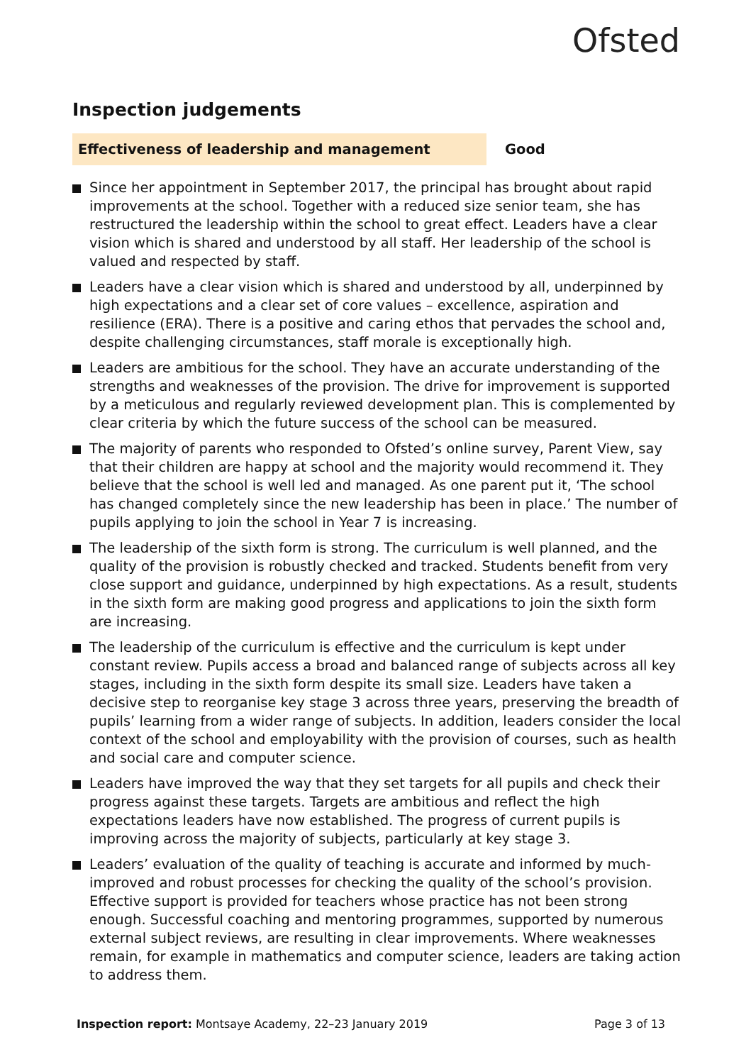Ofsted
Inspection judgements
Effectiveness of leadership and management Good
Since her appointment in September 2017, the principal has brought about rapid improvements at the school. Together with a reduced size senior team, she has restructured the leadership within the school to great effect. Leaders have a clear vision which is shared and understood by all staff. Her leadership of the school is valued and respected by staff.
Leaders have a clear vision which is shared and understood by all, underpinned by high expectations and a clear set of core values – excellence, aspiration and resilience (ERA). There is a positive and caring ethos that pervades the school and, despite challenging circumstances, staff morale is exceptionally high.
Leaders are ambitious for the school. They have an accurate understanding of the strengths and weaknesses of the provision. The drive for improvement is supported by a meticulous and regularly reviewed development plan. This is complemented by clear criteria by which the future success of the school can be measured.
The majority of parents who responded to Ofsted’s online survey, Parent View, say that their children are happy at school and the majority would recommend it. They believe that the school is well led and managed. As one parent put it, ‘The school has changed completely since the new leadership has been in place.’ The number of pupils applying to join the school in Year 7 is increasing.
The leadership of the sixth form is strong. The curriculum is well planned, and the quality of the provision is robustly checked and tracked. Students benefit from very close support and guidance, underpinned by high expectations. As a result, students in the sixth form are making good progress and applications to join the sixth form are increasing.
The leadership of the curriculum is effective and the curriculum is kept under constant review. Pupils access a broad and balanced range of subjects across all key stages, including in the sixth form despite its small size. Leaders have taken a decisive step to reorganise key stage 3 across three years, preserving the breadth of pupils’ learning from a wider range of subjects. In addition, leaders consider the local context of the school and employability with the provision of courses, such as health and social care and computer science.
Leaders have improved the way that they set targets for all pupils and check their progress against these targets. Targets are ambitious and reflect the high expectations leaders have now established. The progress of current pupils is improving across the majority of subjects, particularly at key stage 3.
Leaders’ evaluation of the quality of teaching is accurate and informed by much-improved and robust processes for checking the quality of the school’s provision. Effective support is provided for teachers whose practice has not been strong enough. Successful coaching and mentoring programmes, supported by numerous external subject reviews, are resulting in clear improvements. Where weaknesses remain, for example in mathematics and computer science, leaders are taking action to address them.
Inspection report: Montsaye Academy, 22–23 January 2019
Page 3 of 13